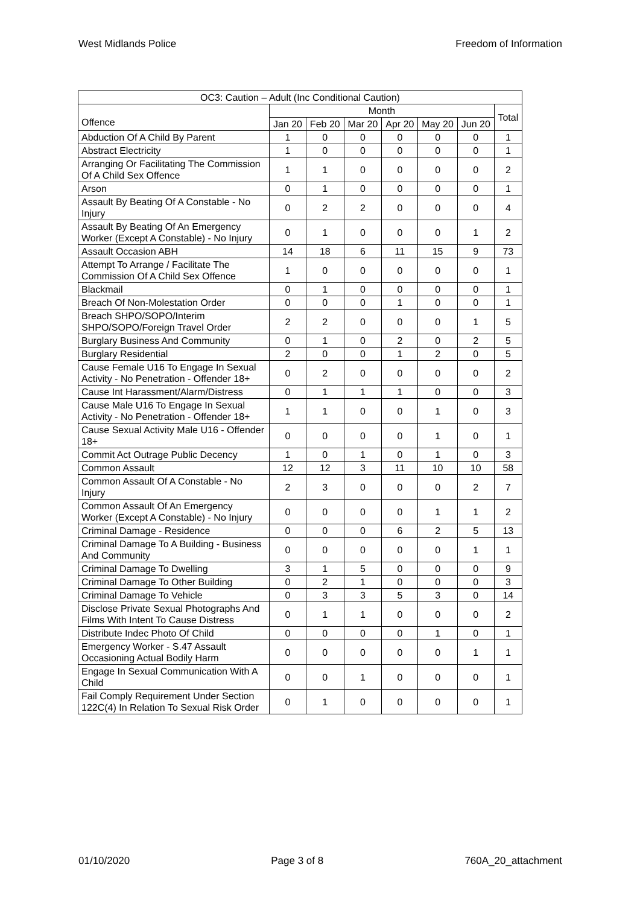West Midlands Police Freedom of Information
| OC3: Caution – Adult (Inc Conditional Caution) | | | | | | | |
| --- | --- | --- | --- | --- | --- | --- | --- |
| Offence | Month | | | | | | Total |
| | Jan 20 | Feb 20 | Mar 20 | Apr 20 | May 20 | Jun 20 | |
| Abduction Of A Child By Parent | 1 | 0 | 0 | 0 | 0 | 0 | 1 |
| Abstract Electricity | 1 | 0 | 0 | 0 | 0 | 0 | 1 |
| Arranging Or Facilitating The Commission Of A Child Sex Offence | 1 | 1 | 0 | 0 | 0 | 0 | 2 |
| Arson | 0 | 1 | 0 | 0 | 0 | 0 | 1 |
| Assault By Beating Of A Constable - No Injury | 0 | 2 | 2 | 0 | 0 | 0 | 4 |
| Assault By Beating Of An Emergency Worker (Except A Constable) - No Injury | 0 | 1 | 0 | 0 | 0 | 1 | 2 |
| Assault Occasion ABH | 14 | 18 | 6 | 11 | 15 | 9 | 73 |
| Attempt To Arrange / Facilitate The Commission Of A Child Sex Offence | 1 | 0 | 0 | 0 | 0 | 0 | 1 |
| Blackmail | 0 | 1 | 0 | 0 | 0 | 0 | 1 |
| Breach Of Non-Molestation Order | 0 | 0 | 0 | 1 | 0 | 0 | 1 |
| Breach SHPO/SOPO/Interim SHPO/SOPO/Foreign Travel Order | 2 | 2 | 0 | 0 | 0 | 1 | 5 |
| Burglary Business And Community | 0 | 1 | 0 | 2 | 0 | 2 | 5 |
| Burglary Residential | 2 | 0 | 0 | 1 | 2 | 0 | 5 |
| Cause Female U16 To Engage In Sexual Activity - No Penetration - Offender 18+ | 0 | 2 | 0 | 0 | 0 | 0 | 2 |
| Cause Int Harassment/Alarm/Distress | 0 | 1 | 1 | 1 | 0 | 0 | 3 |
| Cause Male U16 To Engage In Sexual Activity - No Penetration - Offender 18+ | 1 | 1 | 0 | 0 | 1 | 0 | 3 |
| Cause Sexual Activity Male U16 - Offender 18+ | 0 | 0 | 0 | 0 | 1 | 0 | 1 |
| Commit Act Outrage Public Decency | 1 | 0 | 1 | 0 | 1 | 0 | 3 |
| Common Assault | 12 | 12 | 3 | 11 | 10 | 10 | 58 |
| Common Assault Of A Constable - No Injury | 2 | 3 | 0 | 0 | 0 | 2 | 7 |
| Common Assault Of An Emergency Worker (Except A Constable) - No Injury | 0 | 0 | 0 | 0 | 1 | 1 | 2 |
| Criminal Damage - Residence | 0 | 0 | 0 | 6 | 2 | 5 | 13 |
| Criminal Damage To A Building - Business And Community | 0 | 0 | 0 | 0 | 0 | 1 | 1 |
| Criminal Damage To Dwelling | 3 | 1 | 5 | 0 | 0 | 0 | 9 |
| Criminal Damage To Other Building | 0 | 2 | 1 | 0 | 0 | 0 | 3 |
| Criminal Damage To Vehicle | 0 | 3 | 3 | 5 | 3 | 0 | 14 |
| Disclose Private Sexual Photographs And Films With Intent To Cause Distress | 0 | 1 | 1 | 0 | 0 | 0 | 2 |
| Distribute Indec Photo Of Child | 0 | 0 | 0 | 0 | 1 | 0 | 1 |
| Emergency Worker - S.47 Assault Occasioning Actual Bodily Harm | 0 | 0 | 0 | 0 | 0 | 1 | 1 |
| Engage In Sexual Communication With A Child | 0 | 0 | 1 | 0 | 0 | 0 | 1 |
| Fail Comply Requirement Under Section 122C(4) In Relation To Sexual Risk Order | 0 | 1 | 0 | 0 | 0 | 0 | 1 |
01/10/2020 Page 3 of 8 760A_20_attachment